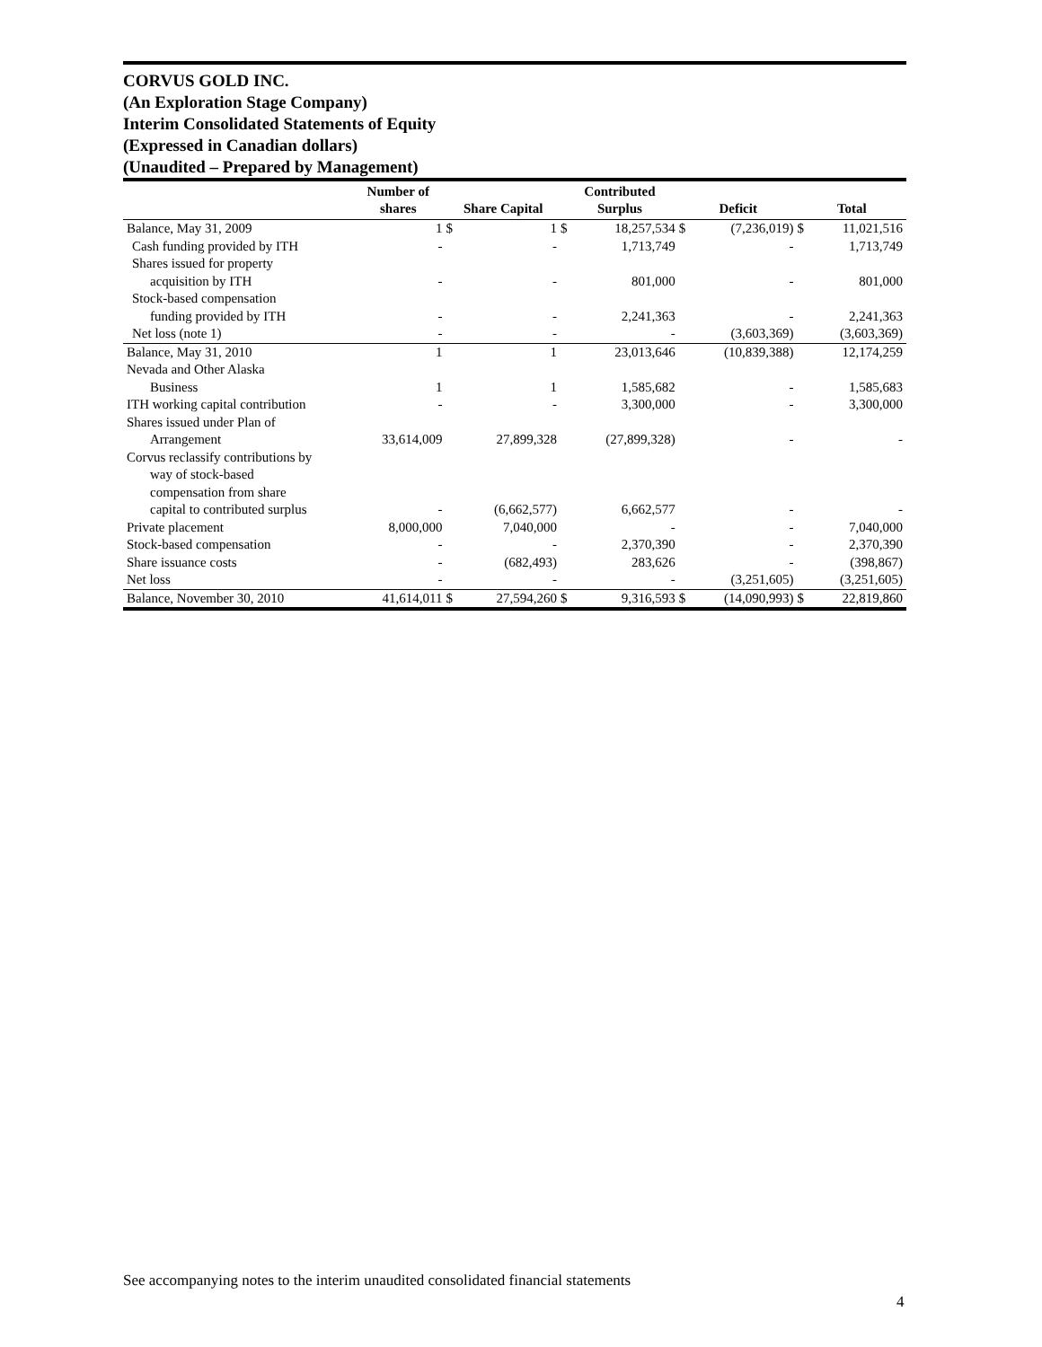CORVUS GOLD INC.
(An Exploration Stage Company)
Interim Consolidated Statements of Equity
(Expressed in Canadian dollars)
(Unaudited – Prepared by Management)
| | Number of shares | Share Capital | | Contributed Surplus | | Deficit | | Total | |
| --- | --- | --- | --- | --- | --- | --- | --- | --- | --- |
| Balance, May 31, 2009 | 1 | $ | 1 | $ | 18,257,534 | $ | (7,236,019) | $ | 11,021,516 |
| Cash funding provided by ITH | - | | - | | 1,713,749 | | - | | 1,713,749 |
| Shares issued for property | | | | | | | | | |
| acquisition by ITH | - | | - | | 801,000 | | - | | 801,000 |
| Stock-based compensation | | | | | | | | | |
| funding provided by ITH | - | | - | | 2,241,363 | | - | | 2,241,363 |
| Net loss (note 1) | - | | - | | - | | (3,603,369) | | (3,603,369) |
| Balance, May 31, 2010 | 1 | | 1 | | 23,013,646 | | (10,839,388) | | 12,174,259 |
| Nevada and Other Alaska | | | | | | | | | |
| Business | 1 | | 1 | | 1,585,682 | | - | | 1,585,683 |
| ITH working capital contribution | - | | - | | 3,300,000 | | - | | 3,300,000 |
| Shares issued under Plan of | | | | | | | | | |
| Arrangement | 33,614,009 | | 27,899,328 | | (27,899,328) | | - | | - |
| Corvus reclassify contributions by | | | | | | | | | |
| way of stock-based | | | | | | | | | |
| compensation from share | | | | | | | | | |
| capital to contributed surplus | - | | (6,662,577) | | 6,662,577 | | - | | - |
| Private placement | 8,000,000 | | 7,040,000 | | - | | - | | 7,040,000 |
| Stock-based compensation | - | | - | | 2,370,390 | | - | | 2,370,390 |
| Share issuance costs | - | | (682,493) | | 283,626 | | - | | (398,867) |
| Net loss | - | | - | | - | | (3,251,605) | | (3,251,605) |
| Balance, November 30, 2010 | 41,614,011 | $ | 27,594,260 | $ | 9,316,593 | $ | (14,090,993) | $ | 22,819,860 |
See accompanying notes to the interim unaudited consolidated financial statements
4